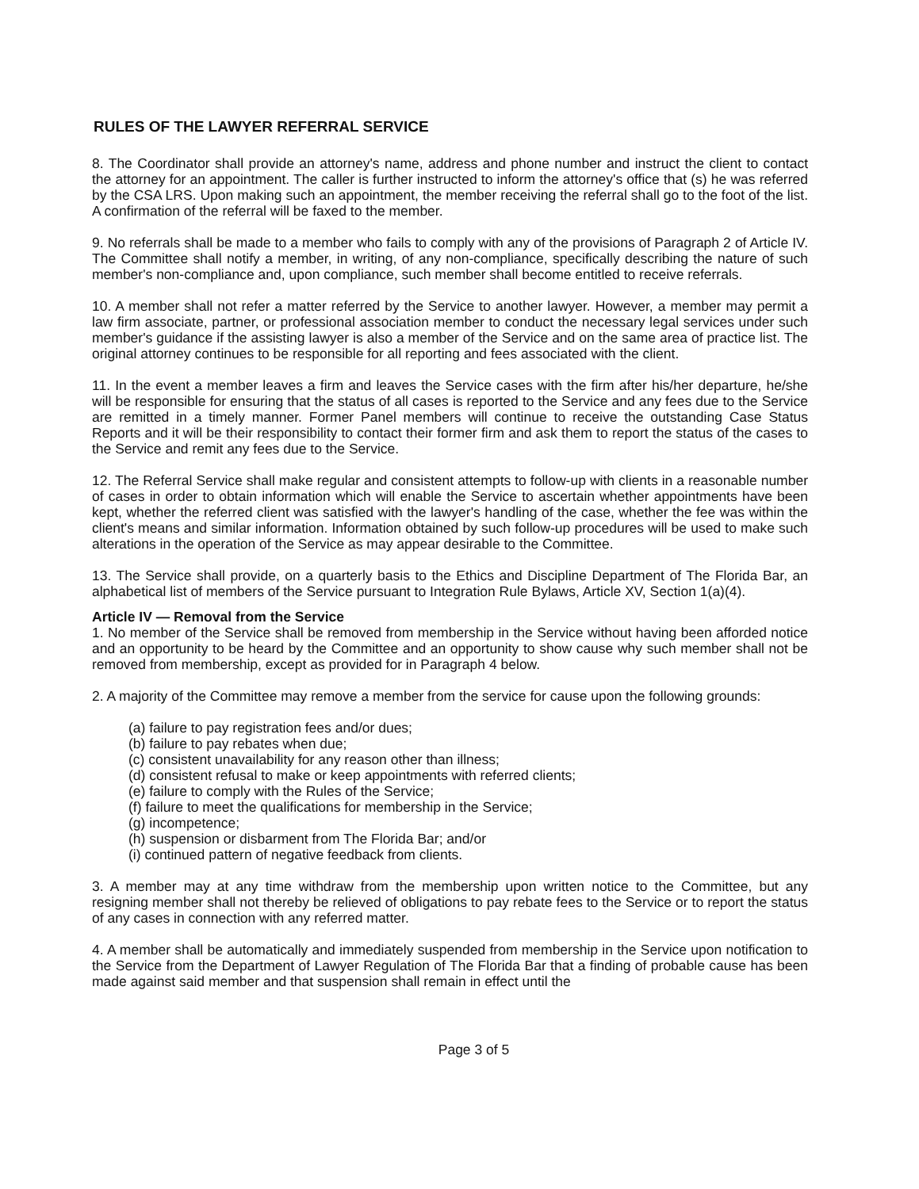RULES OF THE LAWYER REFERRAL SERVICE
8. The Coordinator shall provide an attorney's name, address and phone number and instruct the client to contact the attorney for an appointment. The caller is further instructed to inform the attorney's office that (s) he was referred by the CSA LRS. Upon making such an appointment, the member receiving the referral shall go to the foot of the list. A confirmation of the referral will be faxed to the member.
9. No referrals shall be made to a member who fails to comply with any of the provisions of Paragraph 2 of Article IV. The Committee shall notify a member, in writing, of any non-compliance, specifically describing the nature of such member's non-compliance and, upon compliance, such member shall become entitled to receive referrals.
10. A member shall not refer a matter referred by the Service to another lawyer. However, a member may permit a law firm associate, partner, or professional association member to conduct the necessary legal services under such member's guidance if the assisting lawyer is also a member of the Service and on the same area of practice list. The original attorney continues to be responsible for all reporting and fees associated with the client.
11. In the event a member leaves a firm and leaves the Service cases with the firm after his/her departure, he/she will be responsible for ensuring that the status of all cases is reported to the Service and any fees due to the Service are remitted in a timely manner. Former Panel members will continue to receive the outstanding Case Status Reports and it will be their responsibility to contact their former firm and ask them to report the status of the cases to the Service and remit any fees due to the Service.
12. The Referral Service shall make regular and consistent attempts to follow-up with clients in a reasonable number of cases in order to obtain information which will enable the Service to ascertain whether appointments have been kept, whether the referred client was satisfied with the lawyer's handling of the case, whether the fee was within the client's means and similar information. Information obtained by such follow-up procedures will be used to make such alterations in the operation of the Service as may appear desirable to the Committee.
13. The Service shall provide, on a quarterly basis to the Ethics and Discipline Department of The Florida Bar, an alphabetical list of members of the Service pursuant to Integration Rule Bylaws, Article XV, Section 1(a)(4).
Article IV — Removal from the Service
1. No member of the Service shall be removed from membership in the Service without having been afforded notice and an opportunity to be heard by the Committee and an opportunity to show cause why such member shall not be removed from membership, except as provided for in Paragraph 4 below.
2. A majority of the Committee may remove a member from the service for cause upon the following grounds:
(a) failure to pay registration fees and/or dues;
(b) failure to pay rebates when due;
(c) consistent unavailability for any reason other than illness;
(d) consistent refusal to make or keep appointments with referred clients;
(e) failure to comply with the Rules of the Service;
(f) failure to meet the qualifications for membership in the Service;
(g) incompetence;
(h) suspension or disbarment from The Florida Bar; and/or
(i) continued pattern of negative feedback from clients.
3. A member may at any time withdraw from the membership upon written notice to the Committee, but any resigning member shall not thereby be relieved of obligations to pay rebate fees to the Service or to report the status of any cases in connection with any referred matter.
4. A member shall be automatically and immediately suspended from membership in the Service upon notification to the Service from the Department of Lawyer Regulation of The Florida Bar that a finding of probable cause has been made against said member and that suspension shall remain in effect until the
Page 3 of 5